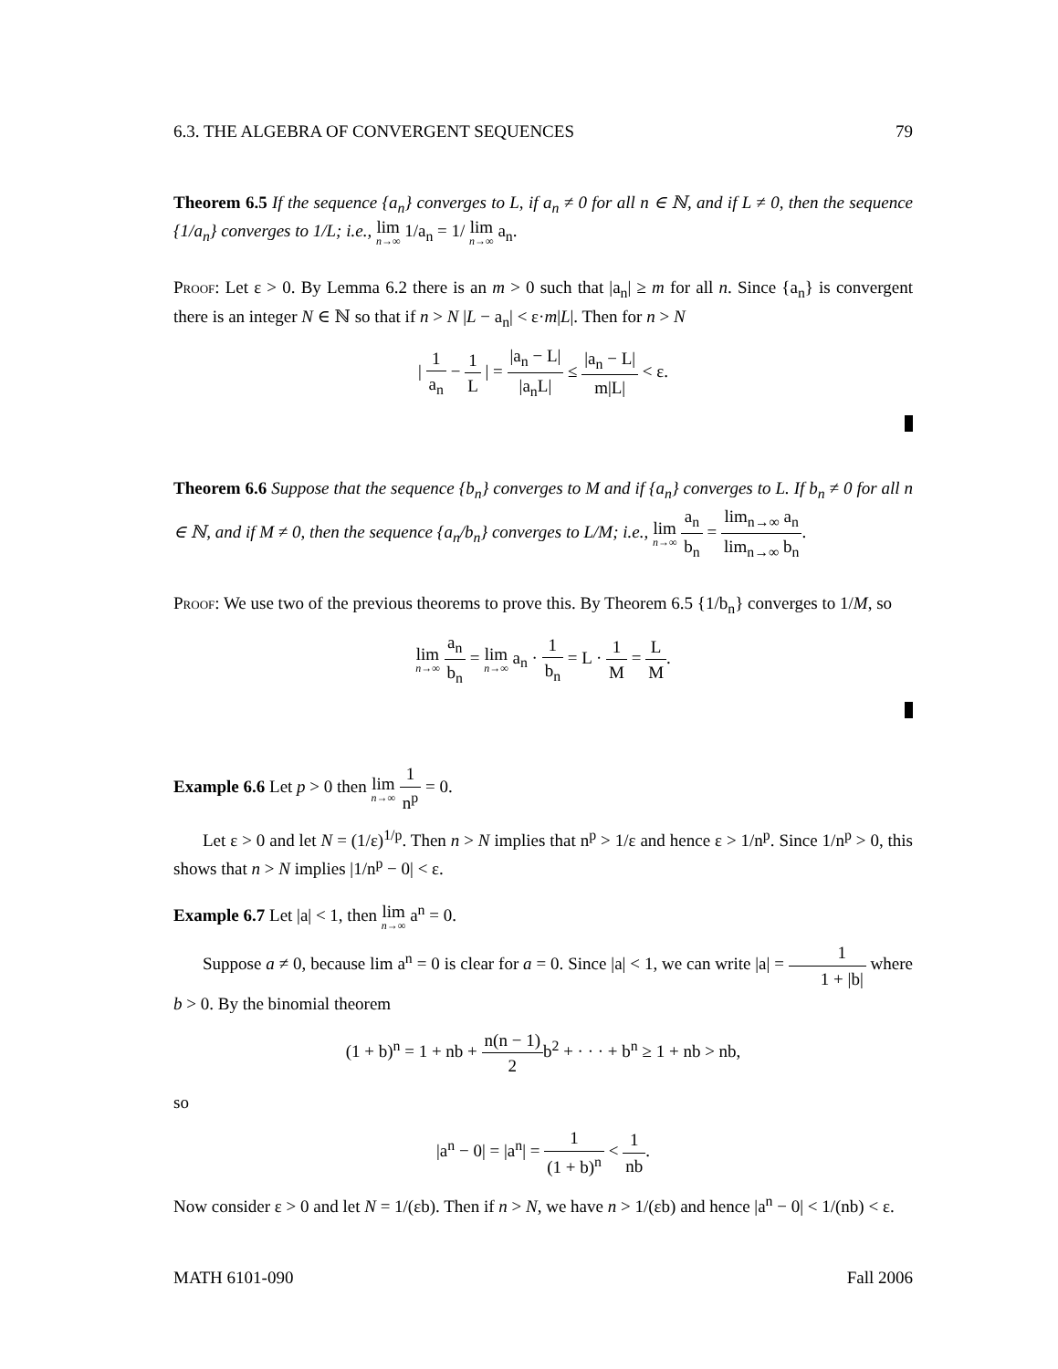6.3. THE ALGEBRA OF CONVERGENT SEQUENCES 79
Theorem 6.5 If the sequence {a<sub>n</sub>} converges to L, if a<sub>n</sub> ≠ 0 for all n ∈ ℕ, and if L ≠ 0, then the sequence {1/a<sub>n</sub>} converges to 1/L; i.e., lim n→∞ 1/a<sub>n</sub> = 1/ lim n→∞ a<sub>n</sub>.
Proof: Let ε > 0. By Lemma 6.2 there is an m > 0 such that |a<sub>n</sub>| ≥ m for all n. Since {a<sub>n</sub>} is convergent there is an integer N ∈ ℕ so that if n > N |L − a<sub>n</sub>| < ε·m|L|. Then for n > N
| 1 a<sub>n</sub> − 1 L | = |a<sub>n</sub> − L| |a<sub>n</sub>L| ≤ |a<sub>n</sub> − L| m|L| < ε.
Theorem 6.6 Suppose that the sequence {b<sub>n</sub>} converges to M and if {a<sub>n</sub>} converges to L. If b<sub>n</sub> ≠ 0 for all n ∈ ℕ, and if M ≠ 0, then the sequence {a<sub>n</sub>/b<sub>n</sub>} converges to L/M; i.e., lim n→∞ a<sub>n</sub> b<sub>n</sub> = lim<sub>n→∞</sub> a<sub>n</sub> lim<sub>n→∞</sub> b<sub>n</sub>.
Proof: We use two of the previous theorems to prove this. By Theorem 6.5 {1/b<sub>n</sub>} converges to 1/M, so
lim n→∞ a<sub>n</sub> b<sub>n</sub> = lim n→∞ a<sub>n</sub> · 1 b<sub>n</sub> = L · 1 M = L M.
Example 6.6 Let p > 0 then lim n→∞ 1 n<sup>p</sup> = 0.
Let ε > 0 and let N = (1/ε)<sup>1/p</sup>. Then n > N implies that n<sup>p</sup> > 1/ε and hence ε > 1/n<sup>p</sup>. Since 1/n<sup>p</sup> > 0, this shows that n > N implies |1/n<sup>p</sup> − 0| < ε.
Example 6.7 Let |a| < 1, then lim n→∞ a<sup>n</sup> = 0.
Suppose a ≠ 0, because lim a<sup>n</sup> = 0 is clear for a = 0. Since |a| < 1, we can write |a| = 1 1 + |b| where b > 0. By the binomial theorem
(1 + b)<sup>n</sup> = 1 + nb + n(n − 1) 2b<sup>2</sup> + · · · + b<sup>n</sup> ≥ 1 + nb > nb,
so
|a<sup>n</sup> − 0| = |a<sup>n</sup>| = 1 (1 + b)<sup>n</sup> < 1 nb.
Now consider ε > 0 and let N = 1/(εb). Then if n > N, we have n > 1/(εb) and hence |a<sup>n</sup> − 0| < 1/(nb) < ε.
MATH 6101-090 Fall 2006